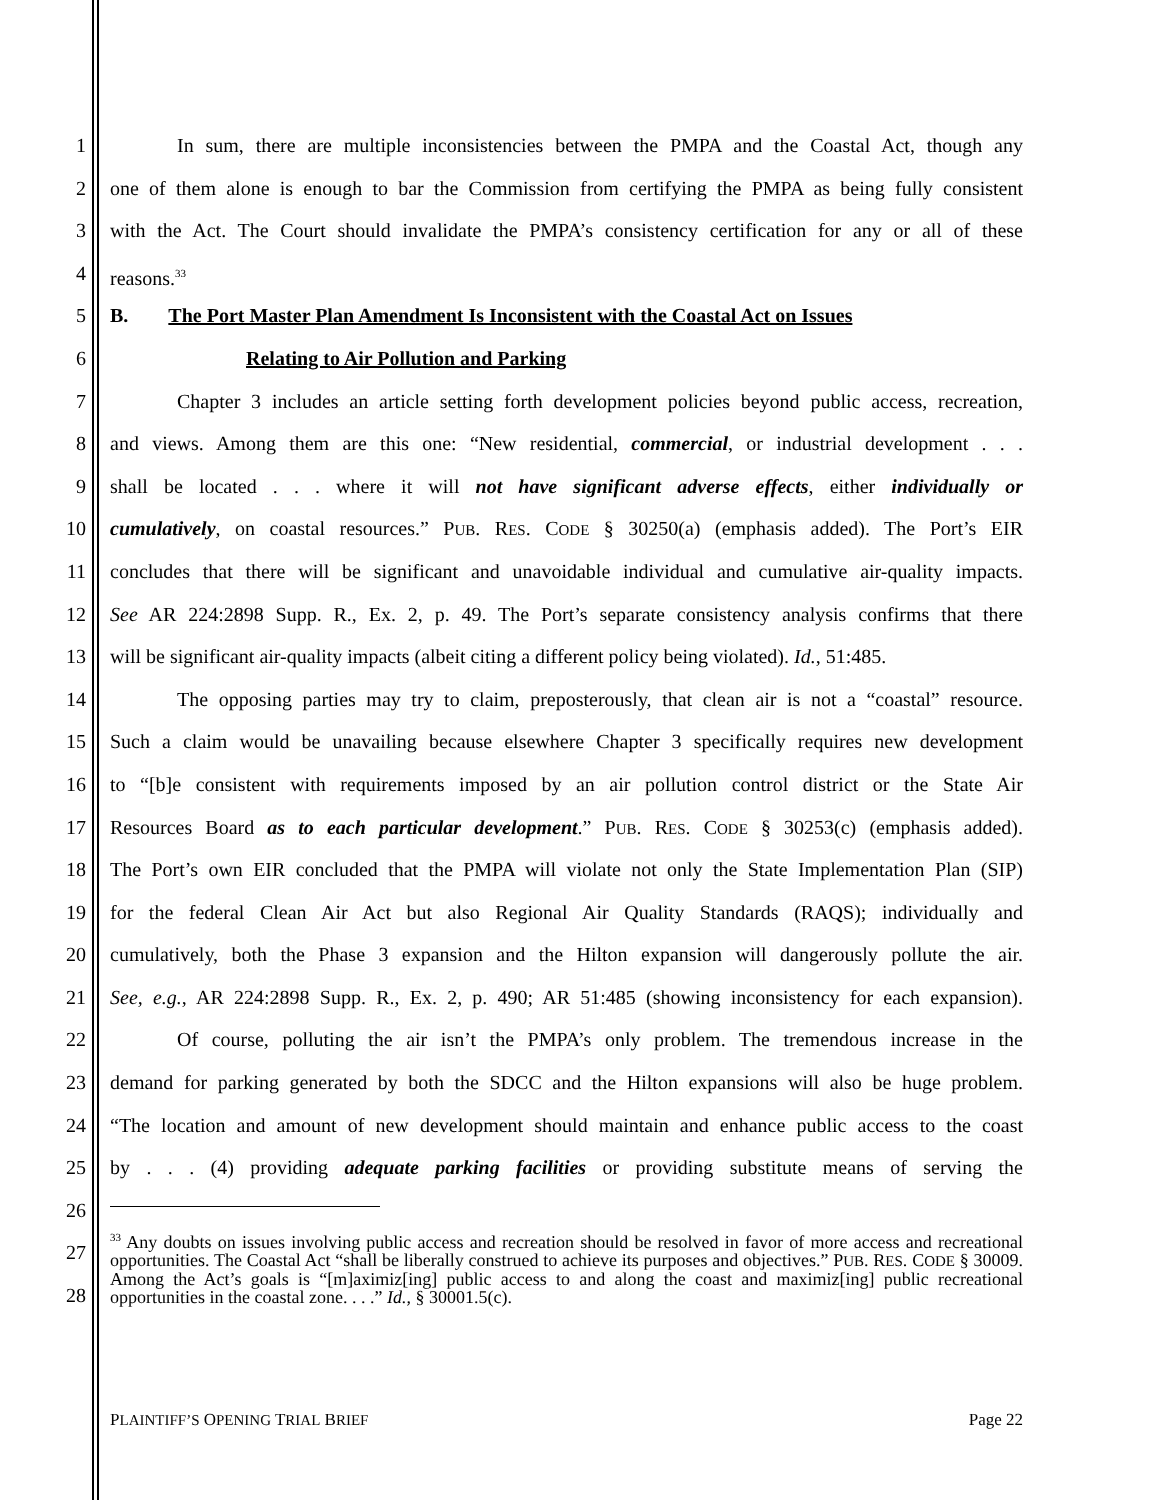1 In sum, there are multiple inconsistencies between the PMPA and the Coastal Act, though any
2 one of them alone is enough to bar the Commission from certifying the PMPA as being fully consistent
3 with the Act. The Court should invalidate the PMPA’s consistency certification for any or all of these
4 reasons.<sup>33</sup>
5 B. The Port Master Plan Amendment Is Inconsistent with the Coastal Act on Issues
6 Relating to Air Pollution and Parking
7 Chapter 3 includes an article setting forth development policies beyond public access, recreation,
8 and views. Among them are this one: “New residential, commercial, or industrial development . . .
9 shall be located . . . where it will not have significant adverse effects, either individually or
10 cumulatively, on coastal resources.” PUB. RES. CODE § 30250(a) (emphasis added). The Port’s EIR
11 concludes that there will be significant and unavoidable individual and cumulative air-quality impacts.
12 See AR 224:2898 Supp. R., Ex. 2, p. 49. The Port’s separate consistency analysis confirms that there
13 will be significant air-quality impacts (albeit citing a different policy being violated). Id., 51:485.
14 The opposing parties may try to claim, preposterously, that clean air is not a “coastal” resource.
15 Such a claim would be unavailing because elsewhere Chapter 3 specifically requires new development
16 to “[b]e consistent with requirements imposed by an air pollution control district or the State Air
17 Resources Board as to each particular development.” PUB. RES. CODE § 30253(c) (emphasis added).
18 The Port’s own EIR concluded that the PMPA will violate not only the State Implementation Plan (SIP)
19 for the federal Clean Air Act but also Regional Air Quality Standards (RAQS); individually and
20 cumulatively, both the Phase 3 expansion and the Hilton expansion will dangerously pollute the air.
21 See, e.g., AR 224:2898 Supp. R., Ex. 2, p. 490; AR 51:485 (showing inconsistency for each expansion).
22 Of course, polluting the air isn’t the PMPA’s only problem. The tremendous increase in the
23 demand for parking generated by both the SDCC and the Hilton expansions will also be huge problem.
24 “The location and amount of new development should maintain and enhance public access to the coast
25 by . . . (4) providing adequate parking facilities or providing substitute means of serving the
26
27
28
<sup>33</sup> Any doubts on issues involving public access and recreation should be resolved in favor of more access and recreational opportunities. The Coastal Act “shall be liberally construed to achieve its purposes and objectives.” PUB. RES. CODE § 30009. Among the Act’s goals is “[m]aximiz[ing] public access to and along the coast and maximiz[ing] public recreational opportunities in the coastal zone. . . .” Id., § 30001.5(c).
PLAINTIFF’S OPENING TRIAL BRIEF Page 22